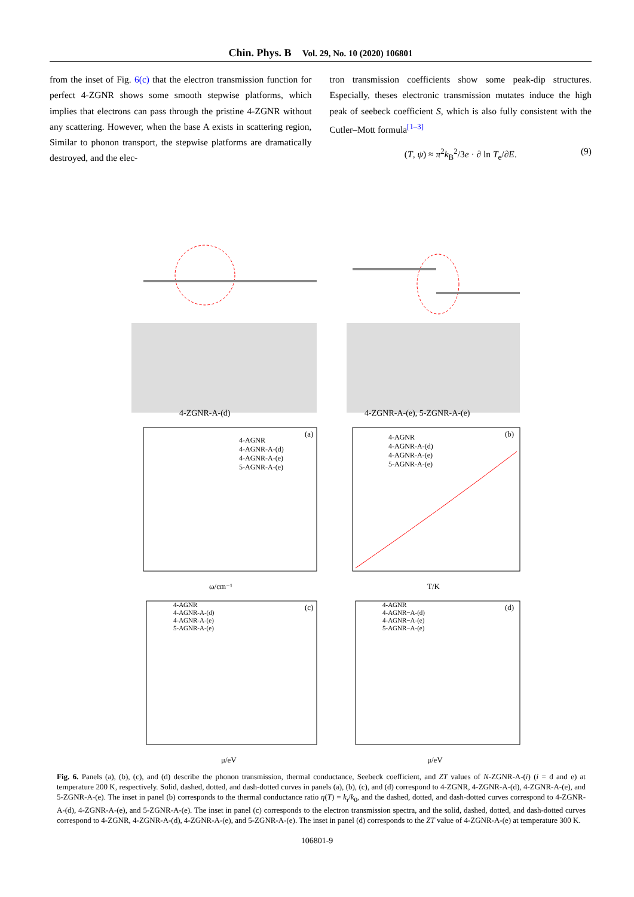Chin. Phys. B Vol. 29, No. 10 (2020) 106801
from the inset of Fig. 6(c) that the electron transmission function for perfect 4-ZGNR shows some smooth stepwise platforms, which implies that electrons can pass through the pristine 4-ZGNR without any scattering. However, when the base A exists in scattering region, Similar to phonon transport, the stepwise platforms are dramatically destroyed, and the elec-
tron transmission coefficients show some peak-dip structures. Especially, theses electronic transmission mutates induce the high peak of seebeck coefficient S, which is also fully consistent with the Cutler–Mott formula<sup>[1–3]</sup>
(T, ψ) ≈ π<sup>2</sup>k<sub>B</sub><sup>2</sup>/3e · ∂ ln T<sub>e</sub>/∂E. (9)
4-ZGNR-A-(d)
4-ZGNR-A-(e), 5-ZGNR-A-(e)
(a)
4-AGNR
4-AGNR-A-(d)
4-AGNR-A-(e)
5-AGNR-A-(e)
ω/cm⁻¹
(b)
4-AGNR
4-AGNR-A-(d)
4-AGNR-A-(e)
5-AGNR-A-(e)
T/K
(c)
4-AGNR
4-AGNR-A-(d)
4-AGNR-A-(e)
5-AGNR-A-(e)
μ/eV
(d)
4-AGNR
4-AGNR−A-(d)
4-AGNR−A-(e)
5-AGNR−A-(e)
μ/eV
Fig. 6. Panels (a), (b), (c), and (d) describe the phonon transmission, thermal conductance, Seebeck coefficient, and ZT values of N-ZGNR-A-(i) (i = d and e) at temperature 200 K, respectively. Solid, dashed, dotted, and dash-dotted curves in panels (a), (b), (c), and (d) correspond to 4-ZGNR, 4-ZGNR-A-(d), 4-ZGNR-A-(e), and 5-ZGNR-A-(e). The inset in panel (b) corresponds to the thermal conductance ratio η(T) = k<sub>i</sub>/k<sub>0</sub>, and the dashed, dotted, and dash-dotted curves correspond to 4-ZGNR-A-(d), 4-ZGNR-A-(e), and 5-ZGNR-A-(e). The inset in panel (c) corresponds to the electron transmission spectra, and the solid, dashed, dotted, and dash-dotted curves correspond to 4-ZGNR, 4-ZGNR-A-(d), 4-ZGNR-A-(e), and 5-ZGNR-A-(e). The inset in panel (d) corresponds to the ZT value of 4-ZGNR-A-(e) at temperature 300 K.
106801-9